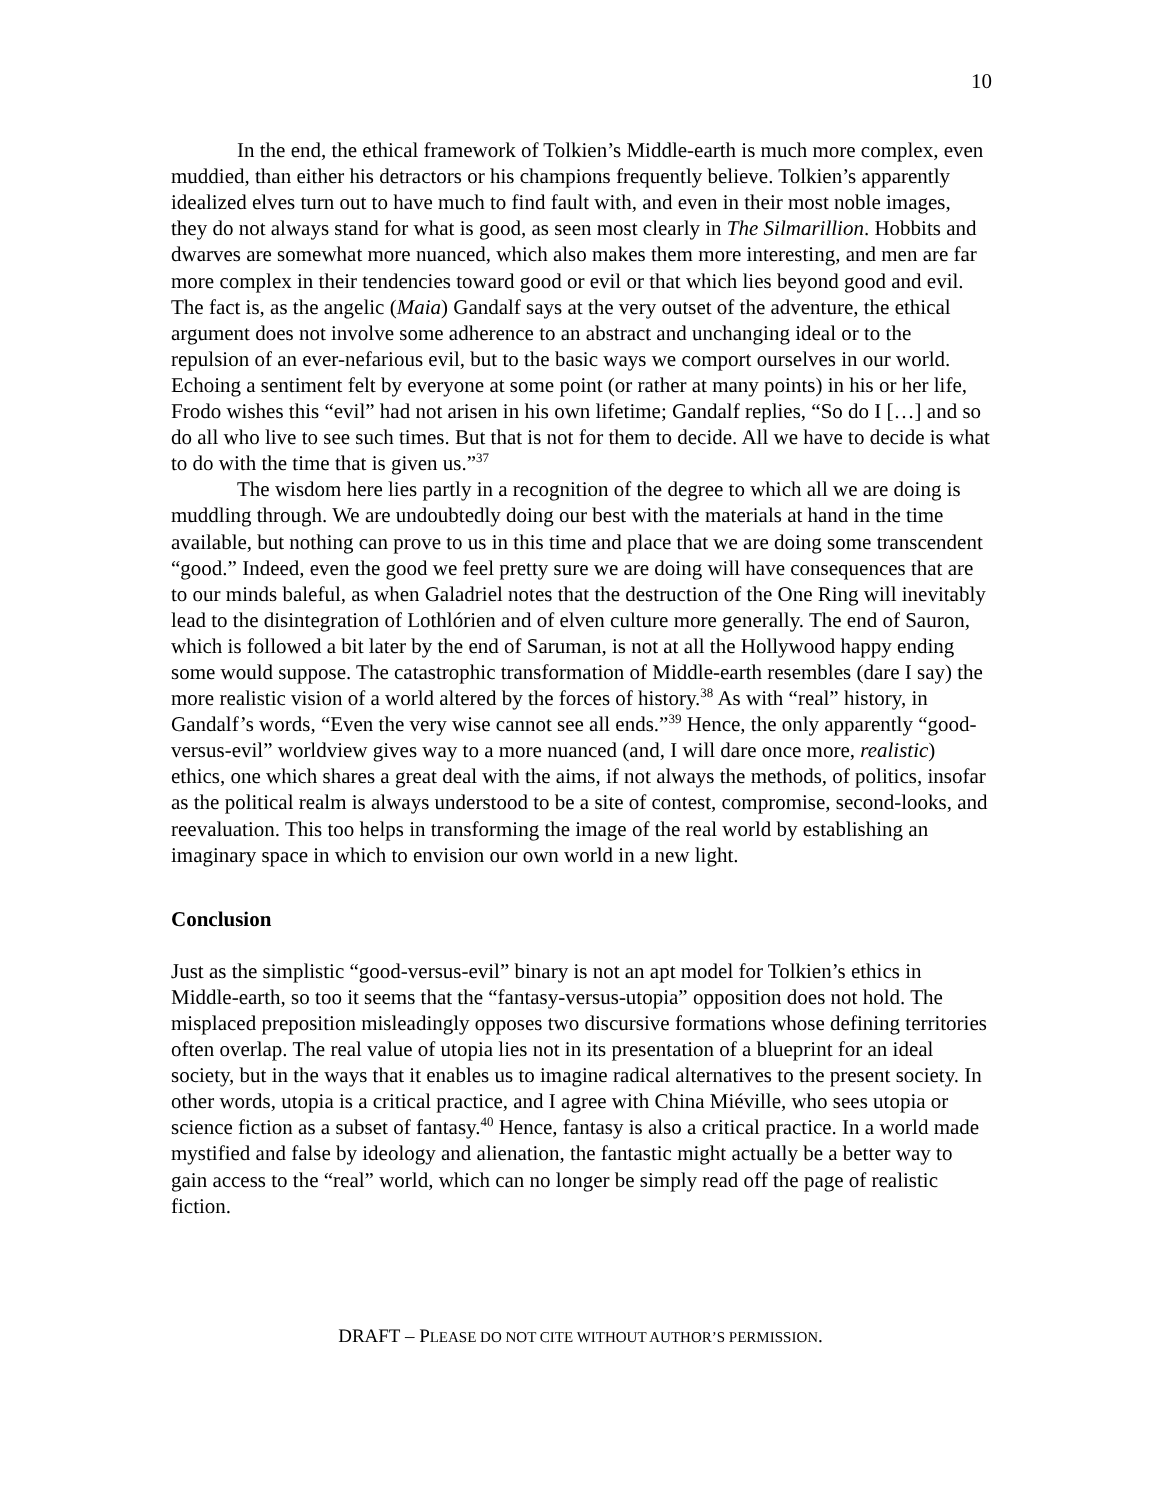10
In the end, the ethical framework of Tolkien’s Middle-earth is much more complex, even muddied, than either his detractors or his champions frequently believe. Tolkien’s apparently idealized elves turn out to have much to find fault with, and even in their most noble images, they do not always stand for what is good, as seen most clearly in The Silmarillion. Hobbits and dwarves are somewhat more nuanced, which also makes them more interesting, and men are far more complex in their tendencies toward good or evil or that which lies beyond good and evil. The fact is, as the angelic (Maia) Gandalf says at the very outset of the adventure, the ethical argument does not involve some adherence to an abstract and unchanging ideal or to the repulsion of an ever-nefarious evil, but to the basic ways we comport ourselves in our world. Echoing a sentiment felt by everyone at some point (or rather at many points) in his or her life, Frodo wishes this “evil” had not arisen in his own lifetime; Gandalf replies, “So do I […] and so do all who live to see such times. But that is not for them to decide. All we have to decide is what to do with the time that is given us.”<sup>37</sup>
The wisdom here lies partly in a recognition of the degree to which all we are doing is muddling through. We are undoubtedly doing our best with the materials at hand in the time available, but nothing can prove to us in this time and place that we are doing some transcendent “good.” Indeed, even the good we feel pretty sure we are doing will have consequences that are to our minds baleful, as when Galadriel notes that the destruction of the One Ring will inevitably lead to the disintegration of Lothlórien and of elven culture more generally. The end of Sauron, which is followed a bit later by the end of Saruman, is not at all the Hollywood happy ending some would suppose. The catastrophic transformation of Middle-earth resembles (dare I say) the more realistic vision of a world altered by the forces of history.<sup>38</sup> As with “real” history, in Gandalf’s words, “Even the very wise cannot see all ends.”<sup>39</sup> Hence, the only apparently “good-versus-evil” worldview gives way to a more nuanced (and, I will dare once more, realistic) ethics, one which shares a great deal with the aims, if not always the methods, of politics, insofar as the political realm is always understood to be a site of contest, compromise, second-looks, and reevaluation. This too helps in transforming the image of the real world by establishing an imaginary space in which to envision our own world in a new light.
Conclusion
Just as the simplistic “good-versus-evil” binary is not an apt model for Tolkien’s ethics in Middle-earth, so too it seems that the “fantasy-versus-utopia” opposition does not hold. The misplaced preposition misleadingly opposes two discursive formations whose defining territories often overlap. The real value of utopia lies not in its presentation of a blueprint for an ideal society, but in the ways that it enables us to imagine radical alternatives to the present society. In other words, utopia is a critical practice, and I agree with China Miéville, who sees utopia or science fiction as a subset of fantasy.<sup>40</sup> Hence, fantasy is also a critical practice. In a world made mystified and false by ideology and alienation, the fantastic might actually be a better way to gain access to the “real” world, which can no longer be simply read off the page of realistic fiction.
DRAFT – PLEASE DO NOT CITE WITHOUT AUTHOR’S PERMISSION.